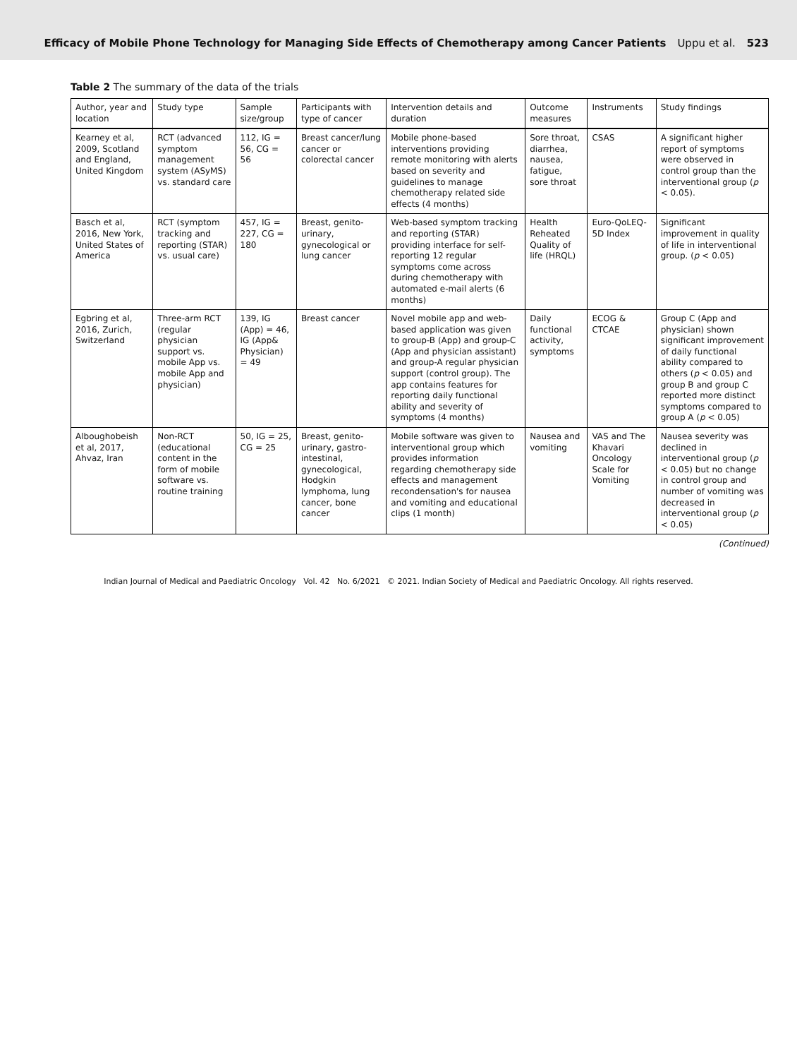Efficacy of Mobile Phone Technology for Managing Side Effects of Chemotherapy among Cancer Patients Uppu et al. 523
Table 2 The summary of the data of the trials
| Author, year and location | Study type | Sample size/group | Participants with type of cancer | Intervention details and duration | Outcome measures | Instruments | Study findings |
| --- | --- | --- | --- | --- | --- | --- | --- |
| Kearney et al, 2009, Scotland and England, United Kingdom | RCT (advanced symptom management system (ASyMS) vs. standard care | 112, IG = 56, CG = 56 | Breast cancer/lung cancer or colorectal cancer | Mobile phone-based interventions providing remote monitoring with alerts based on severity and guidelines to manage chemotherapy related side effects (4 months) | Sore throat, diarrhea, nausea, fatigue, sore throat | CSAS | A significant higher report of symptoms were observed in control group than the interventional group ( p < 0.05). |
| Basch et al, 2016, New York, United States of America | RCT (symptom tracking and reporting (STAR) vs. usual care) | 457, IG = 227, CG = 180 | Breast, genito-urinary, gynecological or lung cancer | Web-based symptom tracking and reporting (STAR) providing interface for self-reporting 12 regular symptoms come across during chemotherapy with automated e-mail alerts (6 months) | Health Reheated Quality of life (HRQL) | Euro-QoLEQ-5D Index | Significant improvement in quality of life in interventional group. ( p < 0.05) |
| Egbring et al, 2016, Zurich, Switzerland | Three-arm RCT (regular physician support vs. mobile App vs. mobile App and physician) | 139, IG (App) = 46, IG (App& Physician) = 49 | Breast cancer | Novel mobile app and web-based application was given to group-B (App) and group-C (App and physician assistant) and group-A regular physician support (control group). The app contains features for reporting daily functional ability and severity of symptoms (4 months) | Daily functional activity, symptoms | ECOG & CTCAE | Group C (App and physician) shown significant improvement of daily functional ability compared to others ( p < 0.05) and group B and group C reported more distinct symptoms compared to group A ( p < 0.05) |
| Alboughobeish et al, 2017, Ahvaz, Iran | Non-RCT (educational content in the form of mobile software vs. routine training | 50, IG = 25, CG = 25 | Breast, genito-urinary, gastro-intestinal, gynecological, Hodgkin lymphoma, lung cancer, bone cancer | Mobile software was given to interventional group which provides information regarding chemotherapy side effects and management recondensation's for nausea and vomiting and educational clips (1 month) | Nausea and vomiting | VAS and The Khavari Oncology Scale for Vomiting | Nausea severity was declined in interventional group ( p < 0.05) but no change in control group and number of vomiting was decreased in interventional group ( p < 0.05) |
(Continued)
Indian Journal of Medical and Paediatric Oncology Vol. 42 No. 6/2021 © 2021. Indian Society of Medical and Paediatric Oncology. All rights reserved.